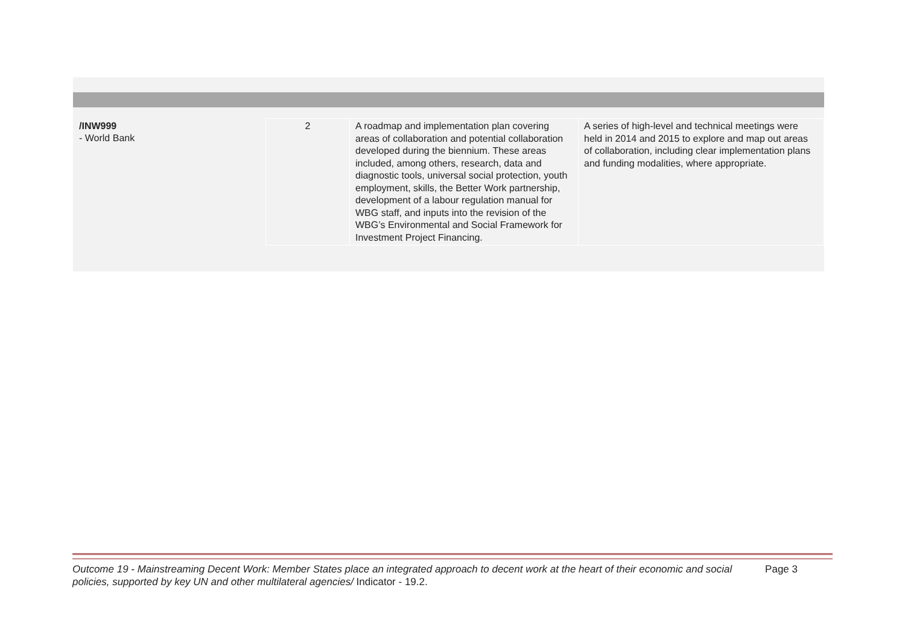| /INW999 - World Bank | 2 | A roadmap and implementation plan covering areas of collaboration and potential collaboration developed during the biennium. These areas included, among others, research, data and diagnostic tools, universal social protection, youth employment, skills, the Better Work partnership, development of a labour regulation manual for WBG staff, and inputs into the revision of the WBG’s Environmental and Social Framework for Investment Project Financing. | A series of high-level and technical meetings were held in 2014 and 2015 to explore and map out areas of collaboration, including clear implementation plans and funding modalities, where appropriate. |
Outcome 19 - Mainstreaming Decent Work: Member States place an integrated approach to decent work at the heart of their economic and social policies, supported by key UN and other multilateral agencies/ Indicator - 19.2.
Page 3